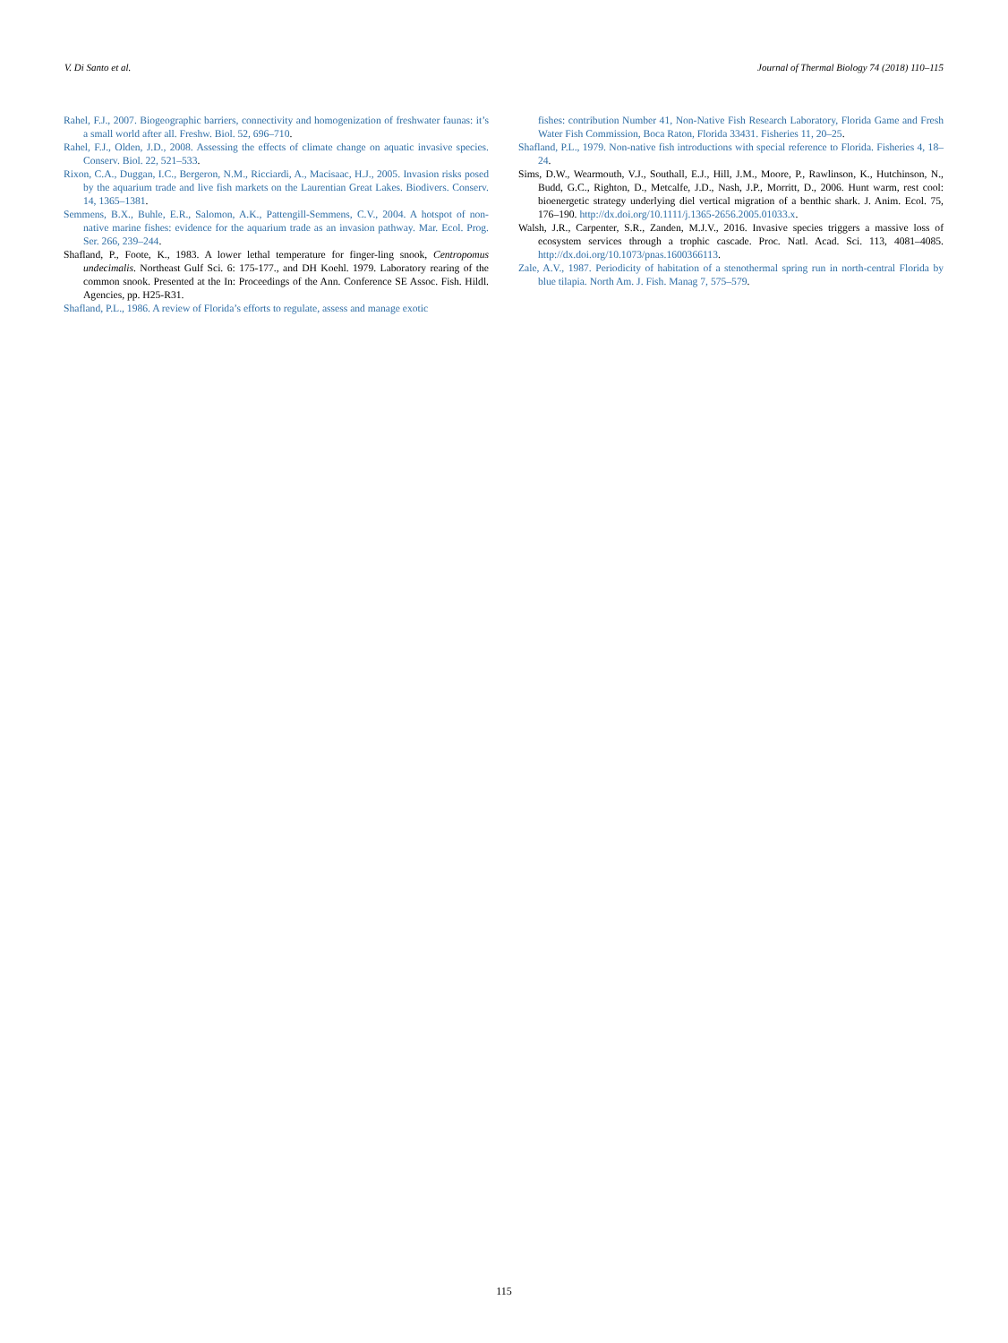V. Di Santo et al. Journal of Thermal Biology 74 (2018) 110–115
Rahel, F.J., 2007. Biogeographic barriers, connectivity and homogenization of freshwater faunas: it’s a small world after all. Freshw. Biol. 52, 696–710.
Rahel, F.J., Olden, J.D., 2008. Assessing the effects of climate change on aquatic invasive species. Conserv. Biol. 22, 521–533.
Rixon, C.A., Duggan, I.C., Bergeron, N.M., Ricciardi, A., Macisaac, H.J., 2005. Invasion risks posed by the aquarium trade and live fish markets on the Laurentian Great Lakes. Biodivers. Conserv. 14, 1365–1381.
Semmens, B.X., Buhle, E.R., Salomon, A.K., Pattengill-Semmens, C.V., 2004. A hotspot of non-native marine fishes: evidence for the aquarium trade as an invasion pathway. Mar. Ecol. Prog. Ser. 266, 239–244.
Shafland, P., Foote, K., 1983. A lower lethal temperature for finger-ling snook, Centropomus undecimalis. Northeast Gulf Sci. 6: 175-177., and DH Koehl. 1979. Laboratory rearing of the common snook. Presented at the In: Proceedings of the Ann. Conference SE Assoc. Fish. Hildl. Agencies, pp. H25-R31.
Shafland, P.L., 1986. A review of Florida’s efforts to regulate, assess and manage exotic
fishes: contribution Number 41, Non-Native Fish Research Laboratory, Florida Game and Fresh Water Fish Commission, Boca Raton, Florida 33431. Fisheries 11, 20–25.
Shafland, P.L., 1979. Non-native fish introductions with special reference to Florida. Fisheries 4, 18–24.
Sims, D.W., Wearmouth, V.J., Southall, E.J., Hill, J.M., Moore, P., Rawlinson, K., Hutchinson, N., Budd, G.C., Righton, D., Metcalfe, J.D., Nash, J.P., Morritt, D., 2006. Hunt warm, rest cool: bioenergetic strategy underlying diel vertical migration of a benthic shark. J. Anim. Ecol. 75, 176–190. http://dx.doi.org/10.1111/j.1365-2656.2005.01033.x.
Walsh, J.R., Carpenter, S.R., Zanden, M.J.V., 2016. Invasive species triggers a massive loss of ecosystem services through a trophic cascade. Proc. Natl. Acad. Sci. 113, 4081–4085. http://dx.doi.org/10.1073/pnas.1600366113.
Zale, A.V., 1987. Periodicity of habitation of a stenothermal spring run in north-central Florida by blue tilapia. North Am. J. Fish. Manag 7, 575–579.
115